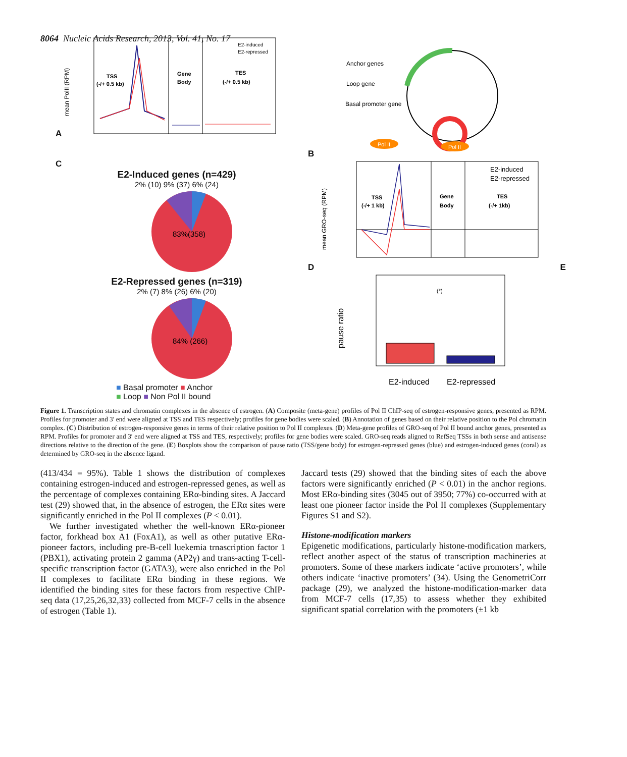8064 Nucleic Acids Research, 2013, Vol. 41, No. 17
A
mean PolII (RPM)
TSS
(-/+ 0.5 kb)
Gene
Body
TES
(-/+ 0.5 kb)
E2-induced
E2-repressed
B
Anchor genes
Loop gene
Basal promoter gene
Pol II
Pol II
C
E2-Induced genes (n=429)
2% (10) 9% (37) 6% (24)
83%(358)
E2-Repressed genes (n=319)
2% (7) 8% (26) 6% (20)
84% (266)
■ Basal promoter ■ Anchor
■ Loop ■ Non Pol II bound
D
mean GRO-seq (RPM)
TSS
(-/+ 1 kb)
Gene
Body
TES
(-/+ 1kb)
E2-induced
E2-repressed
E
pause ratio
(*)
E2-induced
E2-repressed
Figure 1. Transcription states and chromatin complexes in the absence of estrogen. (A) Composite (meta-gene) profiles of Pol II ChIP-seq of estrogen-responsive genes, presented as RPM. Profiles for promoter and 3′ end were aligned at TSS and TES respectively; profiles for gene bodies were scaled. (B) Annotation of genes based on their relative position to the Pol chromatin complex. (C) Distribution of estrogen-responsive genes in terms of their relative position to Pol II complexes. (D) Meta-gene profiles of GRO-seq of Pol II bound anchor genes, presented as RPM. Profiles for promoter and 3′ end were aligned at TSS and TES, respectively; profiles for gene bodies were scaled. GRO-seq reads aligned to RefSeq TSSs in both sense and antisense directions relative to the direction of the gene. (E) Boxplots show the comparison of pause ratio (TSS/gene body) for estrogen-repressed genes (blue) and estrogen-induced genes (coral) as determined by GRO-seq in the absence ligand.
(413/434 = 95%). Table 1 shows the distribution of complexes containing estrogen-induced and estrogen-repressed genes, as well as the percentage of complexes containing ERα-binding sites. A Jaccard test (29) showed that, in the absence of estrogen, the ERα sites were significantly enriched in the Pol II complexes (P < 0.01).
We further investigated whether the well-known ERα-pioneer factor, forkhead box A1 (FoxA1), as well as other putative ERα-pioneer factors, including pre-B-cell luekemia trnascription factor 1 (PBX1), activating protein 2 gamma (AP2γ) and trans-acting T-cell-specific transcription factor (GATA3), were also enriched in the Pol II complexes to facilitate ERα binding in these regions. We identified the binding sites for these factors from respective ChIP-seq data (17,25,26,32,33) collected from MCF-7 cells in the absence of estrogen (Table 1).
Jaccard tests (29) showed that the binding sites of each the above factors were significantly enriched (P < 0.01) in the anchor regions. Most ERα-binding sites (3045 out of 3950; 77%) co-occurred with at least one pioneer factor inside the Pol II complexes (Supplementary Figures S1 and S2).
Histone-modification markers
Epigenetic modifications, particularly histone-modification markers, reflect another aspect of the status of transcription machineries at promoters. Some of these markers indicate ‘active promoters’, while others indicate ‘inactive promoters’ (34). Using the GenometriCorr package (29), we analyzed the histone-modification-marker data from MCF-7 cells (17,35) to assess whether they exhibited significant spatial correlation with the promoters (±1 kb